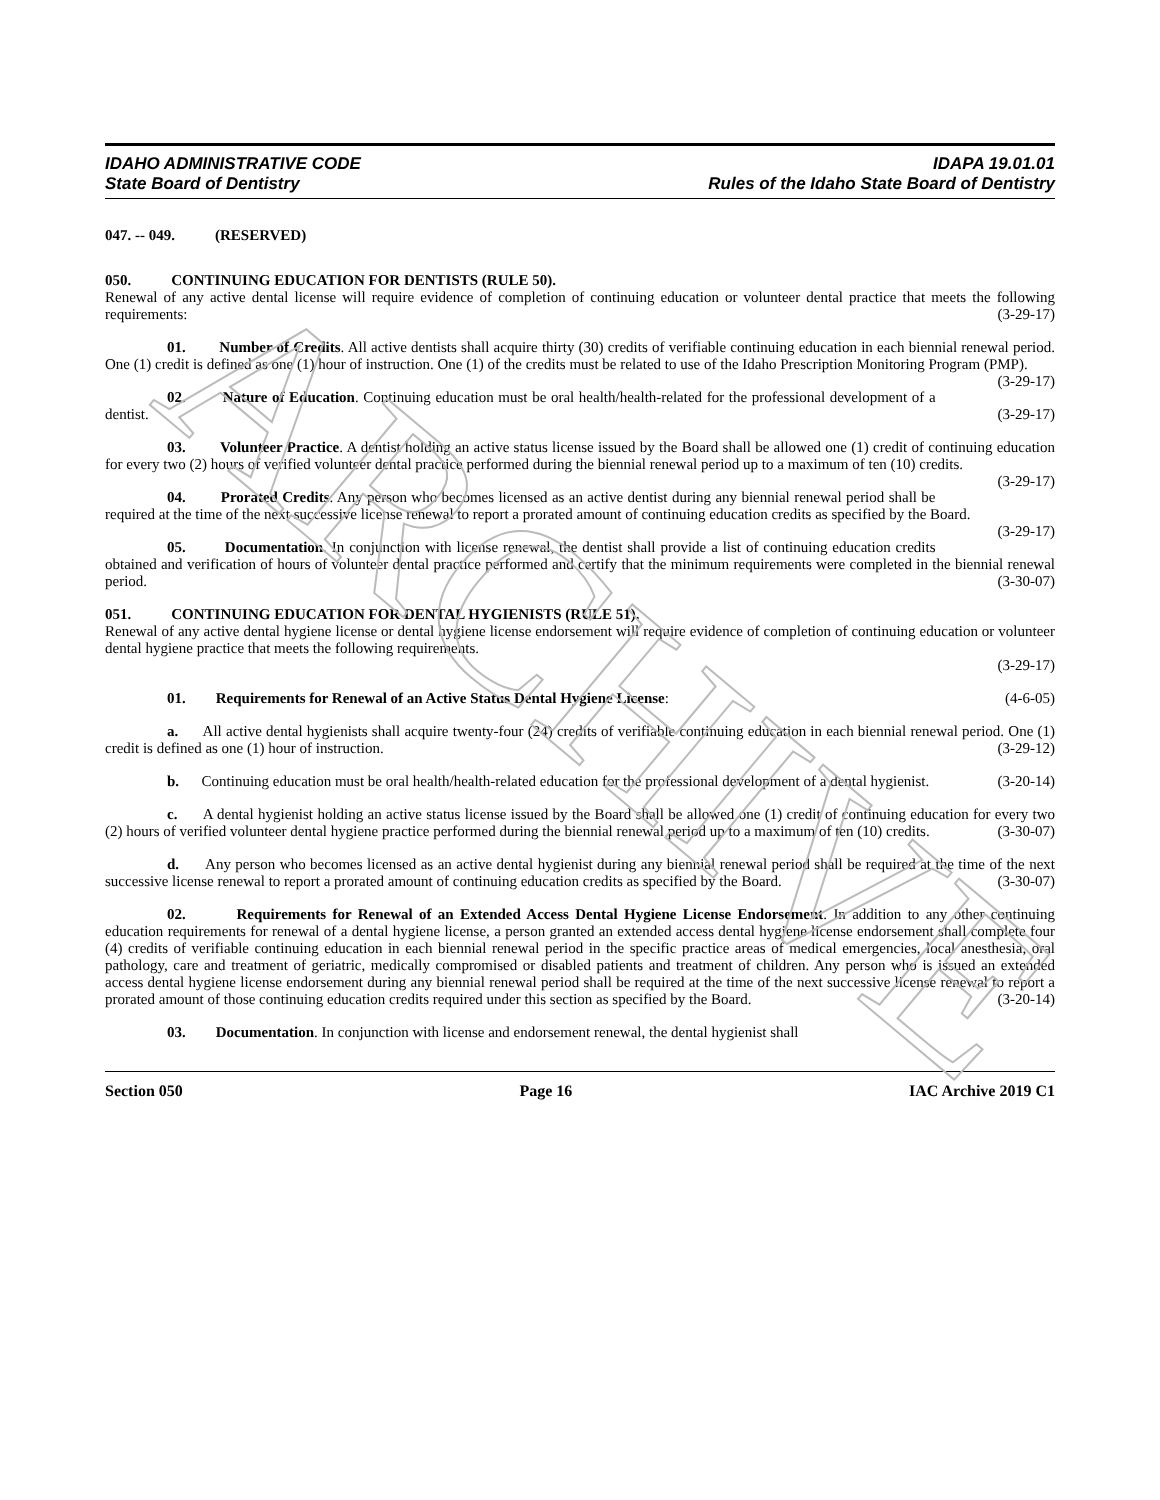ARCHIVE
IDAHO ADMINISTRATIVE CODE
State Board of Dentistry
IDAPA 19.01.01
Rules of the Idaho State Board of Dentistry
047. -- 049. (RESERVED)
050. CONTINUING EDUCATION FOR DENTISTS (RULE 50).
Renewal of any active dental license will require evidence of completion of continuing education or volunteer dental practice that meets the following requirements: (3-29-17)
01. Number of Credits. All active dentists shall acquire thirty (30) credits of verifiable continuing education in each biennial renewal period. One (1) credit is defined as one (1) hour of instruction. One (1) of the credits must be related to use of the Idaho Prescription Monitoring Program (PMP). (3-29-17)
02. Nature of Education. Continuing education must be oral health/health-related for the professional development of a dentist. (3-29-17)
03. Volunteer Practice. A dentist holding an active status license issued by the Board shall be allowed one (1) credit of continuing education for every two (2) hours of verified volunteer dental practice performed during the biennial renewal period up to a maximum of ten (10) credits. (3-29-17)
04. Prorated Credits. Any person who becomes licensed as an active dentist during any biennial renewal period shall be required at the time of the next successive license renewal to report a prorated amount of continuing education credits as specified by the Board. (3-29-17)
05. Documentation. In conjunction with license renewal, the dentist shall provide a list of continuing education credits obtained and verification of hours of volunteer dental practice performed and certify that the minimum requirements were completed in the biennial renewal period. (3-30-07)
051. CONTINUING EDUCATION FOR DENTAL HYGIENISTS (RULE 51).
Renewal of any active dental hygiene license or dental hygiene license endorsement will require evidence of completion of continuing education or volunteer dental hygiene practice that meets the following requirements.
(3-29-17)
01. Requirements for Renewal of an Active Status Dental Hygiene License: (4-6-05)
a. All active dental hygienists shall acquire twenty-four (24) credits of verifiable continuing education in each biennial renewal period. One (1) credit is defined as one (1) hour of instruction. (3-29-12)
b. Continuing education must be oral health/health-related education for the professional development of a dental hygienist. (3-20-14)
c. A dental hygienist holding an active status license issued by the Board shall be allowed one (1) credit of continuing education for every two (2) hours of verified volunteer dental hygiene practice performed during the biennial renewal period up to a maximum of ten (10) credits. (3-30-07)
d. Any person who becomes licensed as an active dental hygienist during any biennial renewal period shall be required at the time of the next successive license renewal to report a prorated amount of continuing education credits as specified by the Board. (3-30-07)
02. Requirements for Renewal of an Extended Access Dental Hygiene License Endorsement. In addition to any other continuing education requirements for renewal of a dental hygiene license, a person granted an extended access dental hygiene license endorsement shall complete four (4) credits of verifiable continuing education in each biennial renewal period in the specific practice areas of medical emergencies, local anesthesia, oral pathology, care and treatment of geriatric, medically compromised or disabled patients and treatment of children. Any person who is issued an extended access dental hygiene license endorsement during any biennial renewal period shall be required at the time of the next successive license renewal to report a prorated amount of those continuing education credits required under this section as specified by the Board. (3-20-14)
03. Documentation. In conjunction with license and endorsement renewal, the dental hygienist shall
Section 050 Page 16 IAC Archive 2019 C1